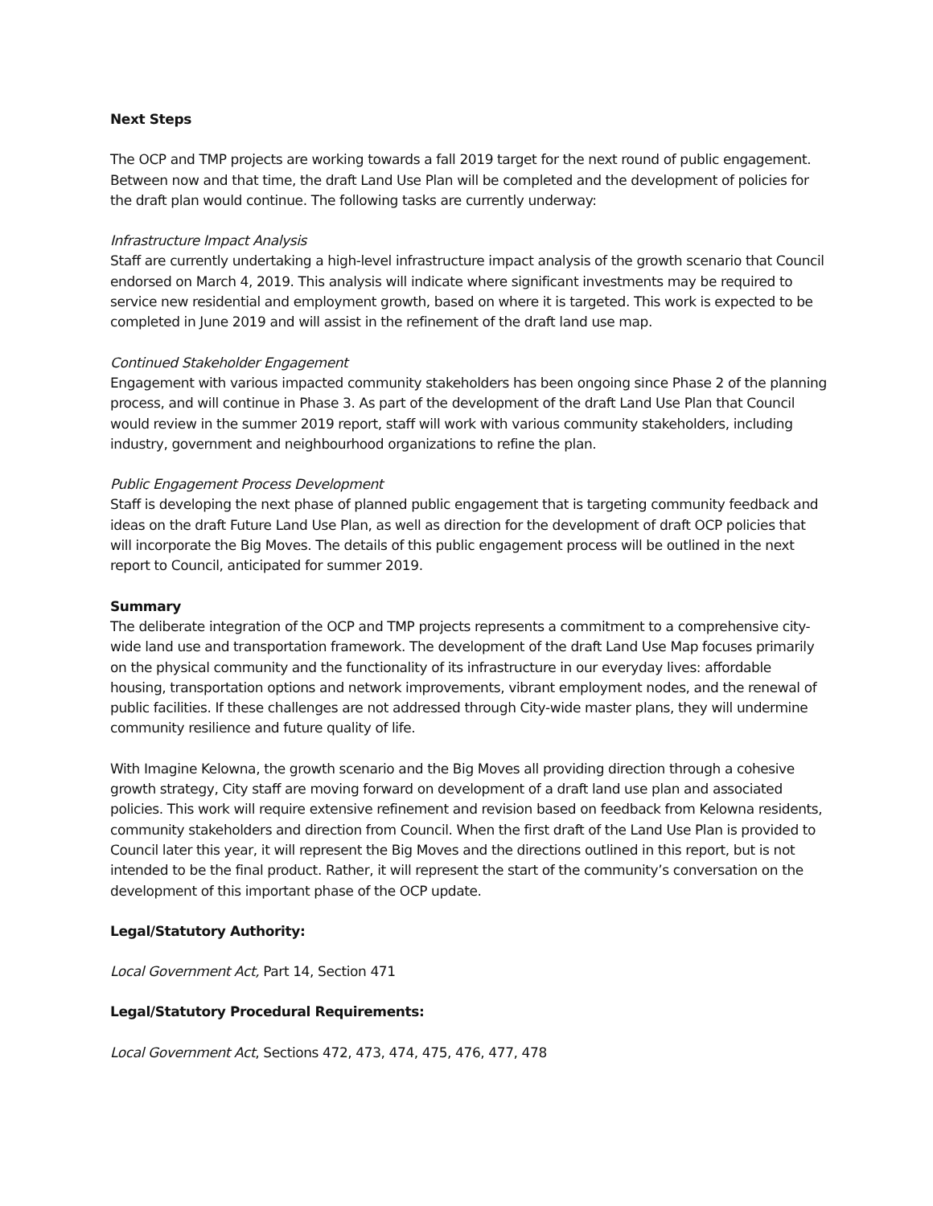Next Steps
The OCP and TMP projects are working towards a fall 2019 target for the next round of public engagement. Between now and that time, the draft Land Use Plan will be completed and the development of policies for the draft plan would continue. The following tasks are currently underway:
Infrastructure Impact Analysis
Staff are currently undertaking a high-level infrastructure impact analysis of the growth scenario that Council endorsed on March 4, 2019. This analysis will indicate where significant investments may be required to service new residential and employment growth, based on where it is targeted. This work is expected to be completed in June 2019 and will assist in the refinement of the draft land use map.
Continued Stakeholder Engagement
Engagement with various impacted community stakeholders has been ongoing since Phase 2 of the planning process, and will continue in Phase 3. As part of the development of the draft Land Use Plan that Council would review in the summer 2019 report, staff will work with various community stakeholders, including industry, government and neighbourhood organizations to refine the plan.
Public Engagement Process Development
Staff is developing the next phase of planned public engagement that is targeting community feedback and ideas on the draft Future Land Use Plan, as well as direction for the development of draft OCP policies that will incorporate the Big Moves. The details of this public engagement process will be outlined in the next report to Council, anticipated for summer 2019.
Summary
The deliberate integration of the OCP and TMP projects represents a commitment to a comprehensive city-wide land use and transportation framework. The development of the draft Land Use Map focuses primarily on the physical community and the functionality of its infrastructure in our everyday lives: affordable housing, transportation options and network improvements, vibrant employment nodes, and the renewal of public facilities. If these challenges are not addressed through City-wide master plans, they will undermine community resilience and future quality of life.
With Imagine Kelowna, the growth scenario and the Big Moves all providing direction through a cohesive growth strategy, City staff are moving forward on development of a draft land use plan and associated policies. This work will require extensive refinement and revision based on feedback from Kelowna residents, community stakeholders and direction from Council. When the first draft of the Land Use Plan is provided to Council later this year, it will represent the Big Moves and the directions outlined in this report, but is not intended to be the final product. Rather, it will represent the start of the community’s conversation on the development of this important phase of the OCP update.
Legal/Statutory Authority:
Local Government Act, Part 14, Section 471
Legal/Statutory Procedural Requirements:
Local Government Act, Sections 472, 473, 474, 475, 476, 477, 478